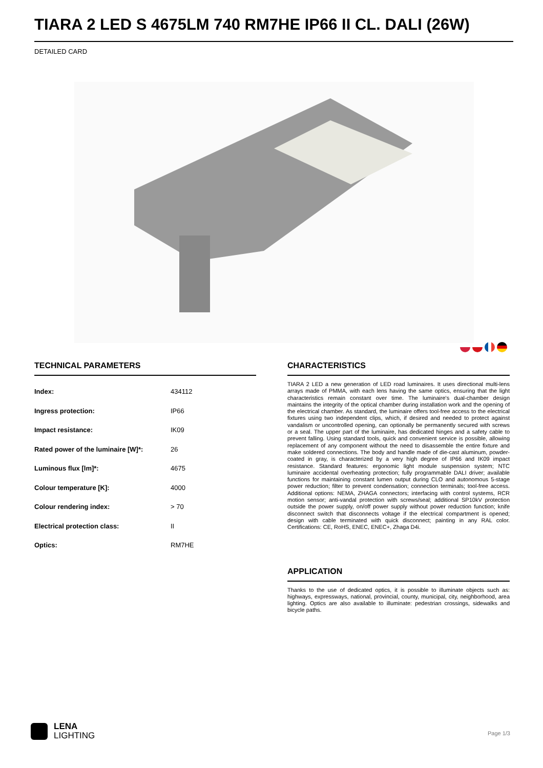TIARA 2 LED S 4675LM 740 RM7HE IP66 II CL. DALI (26W)
DETAILED CARD
TECHNICAL PARAMETERS
| Index: | 434112 |
| Ingress protection: | IP66 |
| Impact resistance: | IK09 |
| Rated power of the luminaire [W]*: | 26 |
| Luminous flux [lm]*: | 4675 |
| Colour temperature [K]: | 4000 |
| Colour rendering index: | > 70 |
| Electrical protection class: | II |
| Optics: | RM7HE |
CHARACTERISTICS
TIARA 2 LED a new generation of LED road luminaires. It uses directional multi-lens arrays made of PMMA, with each lens having the same optics, ensuring that the light characteristics remain constant over time. The luminaire's dual-chamber design maintains the integrity of the optical chamber during installation work and the opening of the electrical chamber. As standard, the luminaire offers tool-free access to the electrical fixtures using two independent clips, which, if desired and needed to protect against vandalism or uncontrolled opening, can optionally be permanently secured with screws or a seal. The upper part of the luminaire, has dedicated hinges and a safety cable to prevent falling. Using standard tools, quick and convenient service is possible, allowing replacement of any component without the need to disassemble the entire fixture and make soldered connections. The body and handle made of die-cast aluminum, powder-coated in gray, is characterized by a very high degree of IP66 and IK09 impact resistance. Standard features: ergonomic light module suspension system; NTC luminaire accidental overheating protection; fully programmable DALI driver; available functions for maintaining constant lumen output during CLO and autonomous 5-stage power reduction; filter to prevent condensation; connection terminals; tool-free access. Additional options: NEMA, ZHAGA connectors; interfacing with control systems, RCR motion sensor; anti-vandal protection with screws/seal; additional SP10kV protection outside the power supply, on/off power supply without power reduction function; knife disconnect switch that disconnects voltage if the electrical compartment is opened; design with cable terminated with quick disconnect; painting in any RAL color. Certifications: CE, RoHS, ENEC, ENEC+, Zhaga D4i.
APPLICATION
Thanks to the use of dedicated optics, it is possible to illuminate objects such as: highways, expressways, national, provincial, county, municipal, city, neighborhood, area lighting. Optics are also available to illuminate: pedestrian crossings, sidewalks and bicycle paths.
LENA
LIGHTING
Page 1/3